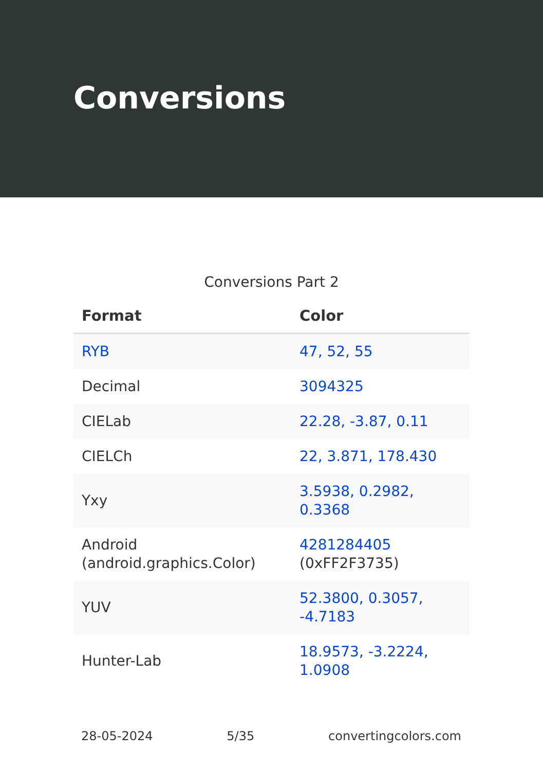Conversions
Conversions Part 2
| Format | Color |
| --- | --- |
| RYB | 47, 52, 55 |
| Decimal | 3094325 |
| CIELab | 22.28, -3.87, 0.11 |
| CIELCh | 22, 3.871, 178.430 |
| Yxy | 3.5938, 0.2982, 0.3368 |
| Android (android.graphics.Color) | 4281284405 (0xFF2F3735) |
| YUV | 52.3800, 0.3057, -4.7183 |
| Hunter-Lab | 18.9573, -3.2224, 1.0908 |
28-05-2024 5/35 convertingcolors.com